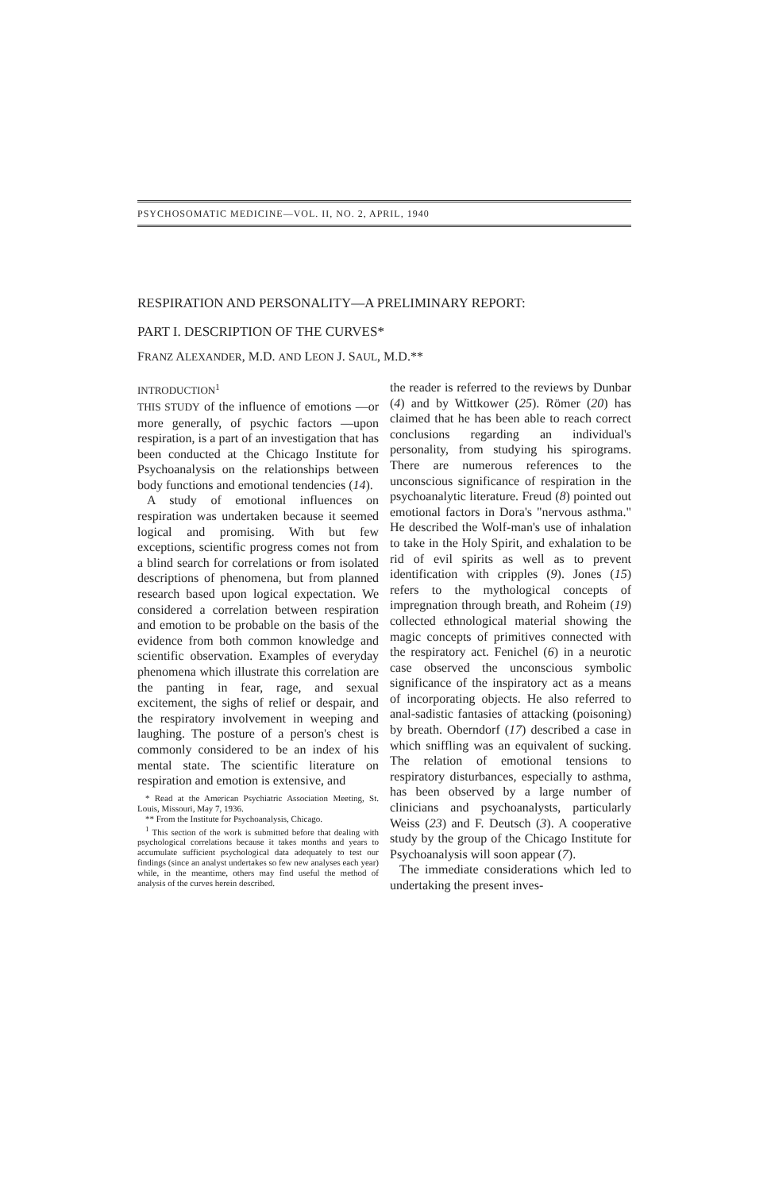PSYCHOSOMATIC MEDICINE—VOL. II, NO. 2, APRIL, 1940
RESPIRATION AND PERSONALITY—A PRELIMINARY REPORT:
PART I. DESCRIPTION OF THE CURVES*
FRANZ ALEXANDER, M.D. AND LEON J. SAUL, M.D.**
INTRODUCTION<sup>1</sup>
THIS STUDY of the influence of emotions —or more generally, of psychic factors —upon respiration, is a part of an investigation that has been conducted at the Chicago Institute for Psychoanalysis on the relationships between body functions and emotional tendencies (14).
A study of emotional influences on respiration was undertaken because it seemed logical and promising. With but few exceptions, scientific progress comes not from a blind search for correlations or from isolated descriptions of phenomena, but from planned research based upon logical expectation. We considered a correlation between respiration and emotion to be probable on the basis of the evidence from both common knowledge and scientific observation. Examples of everyday phenomena which illustrate this correlation are the panting in fear, rage, and sexual excitement, the sighs of relief or despair, and the respiratory involvement in weeping and laughing. The posture of a person's chest is commonly considered to be an index of his mental state. The scientific literature on respiration and emotion is extensive, and
* Read at the American Psychiatric Association Meeting, St. Louis, Missouri, May 7, 1936.
** From the Institute for Psychoanalysis, Chicago.
<sup>1</sup> This section of the work is submitted before that dealing with psychological correlations because it takes months and years to accumulate sufficient psychological data adequately to test our findings (since an analyst undertakes so few new analyses each year) while, in the meantime, others may find useful the method of analysis of the curves herein described.
the reader is referred to the reviews by Dunbar (4) and by Wittkower (25). Römer (20) has claimed that he has been able to reach correct conclusions regarding an individual's personality, from studying his spirograms. There are numerous references to the unconscious significance of respiration in the psychoanalytic literature. Freud (8) pointed out emotional factors in Dora's "nervous asthma." He described the Wolf-man's use of inhalation to take in the Holy Spirit, and exhalation to be rid of evil spirits as well as to prevent identification with cripples (9). Jones (15) refers to the mythological concepts of impregnation through breath, and Roheim (19) collected ethnological material showing the magic concepts of primitives connected with the respiratory act. Fenichel (6) in a neurotic case observed the unconscious symbolic significance of the inspiratory act as a means of incorporating objects. He also referred to anal-sadistic fantasies of attacking (poisoning) by breath. Oberndorf (17) described a case in which sniffling was an equivalent of sucking. The relation of emotional tensions to respiratory disturbances, especially to asthma, has been observed by a large number of clinicians and psychoanalysts, particularly Weiss (23) and F. Deutsch (3). A cooperative study by the group of the Chicago Institute for Psychoanalysis will soon appear (7).
The immediate considerations which led to undertaking the present inves-